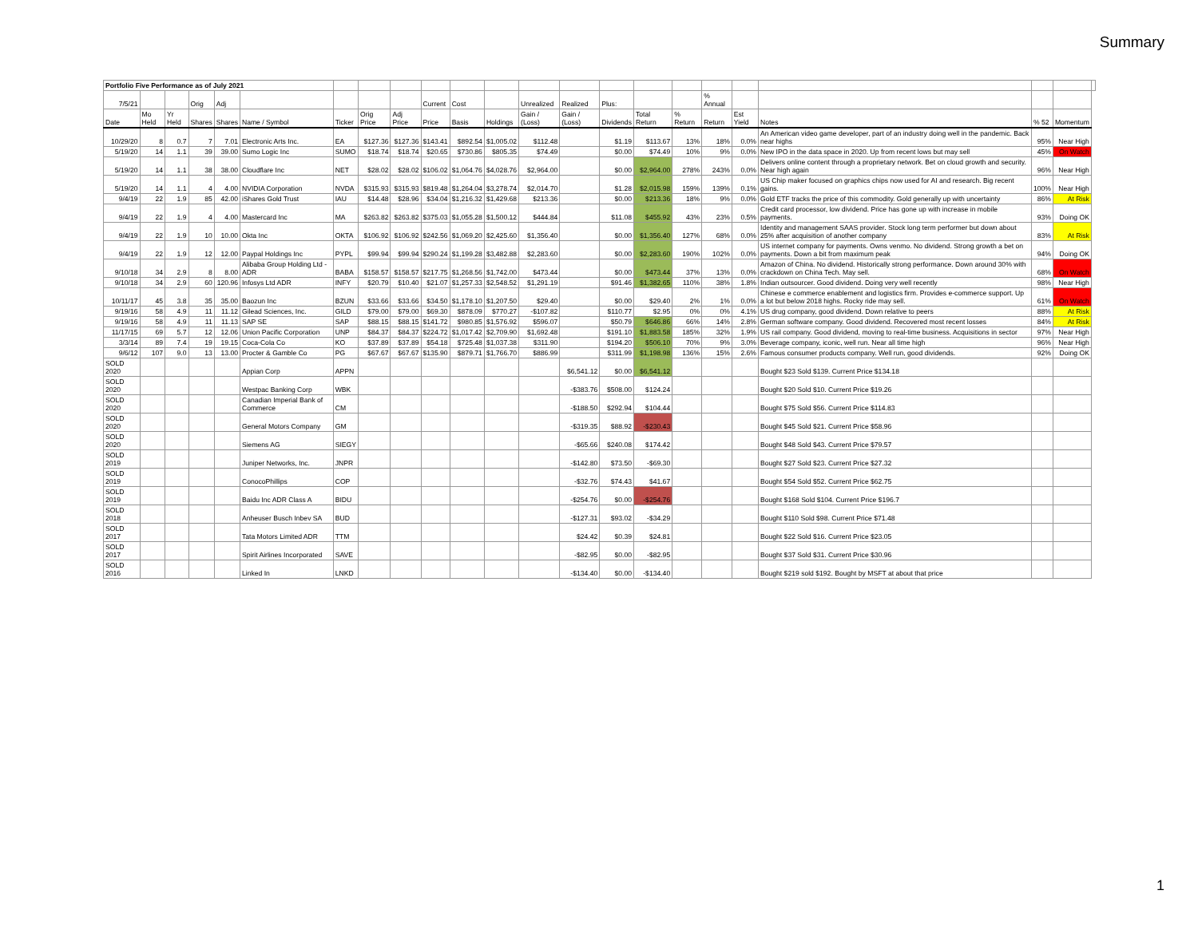Summary
| Portfolio Five Performance as of July 2021 | | | | | | | | | | | | | | | | | | | | | | |
| 7/5/21 | | | Orig | Adj | | | | | Current | Cost | | Unrealized | Realized | Plus: | | | % Annual | | | | | |
| Date | Mo Held | Yr Held | Shares | Shares | Name / Symbol | Ticker | Orig Price | Adj Price | Price | Basis | Holdings | Gain / (Loss) | Gain / (Loss) | Dividends | Total Return | % Return | Return | Est Yield | Notes | % 52 | Momentum | |
| 10/29/20 | 8 | 0.7 | 7 | 7.01 | Electronic Arts Inc. | EA | $127.36 | $127.36 | $143.41 | $892.54 | $1,005.02 | $112.48 | | $1.19 | $113.67 | 13% | 18% | 0.0% | An American video game developer, part of an industry doing well in the pandemic. Back near highs | 95% | Near High | |
| 5/19/20 | 14 | 1.1 | 39 | 39.00 | Sumo Logic Inc | SUMO | $18.74 | $18.74 | $20.65 | $730.86 | $805.35 | $74.49 | | $0.00 | $74.49 | 10% | 9% | 0.0% | New IPO in the data space in 2020. Up from recent lows but may sell | 45% | On Watch | |
| 5/19/20 | 14 | 1.1 | 38 | 38.00 | Cloudflare Inc | NET | $28.02 | $28.02 | $106.02 | $1,064.76 | $4,028.76 | $2,964.00 | | $0.00 | $2,964.00 | 278% | 243% | 0.0% | Delivers online content through a proprietary network. Bet on cloud growth and security. Near high again | 96% | Near High | |
| 5/19/20 | 14 | 1.1 | 4 | 4.00 | NVIDIA Corporation | NVDA | $315.93 | $315.93 | $819.48 | $1,264.04 | $3,278.74 | $2,014.70 | | $1.28 | $2,015.98 | 159% | 139% | 0.1% | US Chip maker focused on graphics chips now used for AI and research. Big recent gains. | 100% | Near High | |
| 9/4/19 | 22 | 1.9 | 85 | 42.00 | iShares Gold Trust | IAU | $14.48 | $28.96 | $34.04 | $1,216.32 | $1,429.68 | $213.36 | | $0.00 | $213.36 | 18% | 9% | 0.0% | Gold ETF tracks the price of this commodity. Gold generally up with uncertainty | 86% | At Risk | |
| 9/4/19 | 22 | 1.9 | 4 | 4.00 | Mastercard Inc | MA | $263.82 | $263.82 | $375.03 | $1,055.28 | $1,500.12 | $444.84 | | $11.08 | $455.92 | 43% | 23% | 0.5% | Credit card processor, low dividend. Price has gone up with increase in mobile payments. | 93% | Doing OK | |
| 9/4/19 | 22 | 1.9 | 10 | 10.00 | Okta Inc | OKTA | $106.92 | $106.92 | $242.56 | $1,069.20 | $2,425.60 | $1,356.40 | | $0.00 | $1,356.40 | 127% | 68% | 0.0% | Identity and management SAAS provider. Stock long term performer but down about 25% after acquisition of another company | 83% | At Risk | |
| 9/4/19 | 22 | 1.9 | 12 | 12.00 | Paypal Holdings Inc | PYPL | $99.94 | $99.94 | $290.24 | $1,199.28 | $3,482.88 | $2,283.60 | | $0.00 | $2,283.60 | 190% | 102% | 0.0% | US internet company for payments. Owns venmo. No dividend. Strong growth a bet on payments. Down a bit from maximum peak | 94% | Doing OK | |
| 9/10/18 | 34 | 2.9 | 8 | 8.00 | Alibaba Group Holding Ltd - ADR | BABA | $158.57 | $158.57 | $217.75 | $1,268.56 | $1,742.00 | $473.44 | | $0.00 | $473.44 | 37% | 13% | 0.0% | Amazon of China. No dividend. Historically strong performance. Down around 30% with crackdown on China Tech. May sell. | 68% | On Watch | |
| 9/10/18 | 34 | 2.9 | 60 | 120.96 | Infosys Ltd ADR | INFY | $20.79 | $10.40 | $21.07 | $1,257.33 | $2,548.52 | $1,291.19 | | $91.46 | $1,382.65 | 110% | 38% | 1.8% | Indian outsourcer. Good dividend. Doing very well recently | 98% | Near High | |
| 10/11/17 | 45 | 3.8 | 35 | 35.00 | Baozun Inc | BZUN | $33.66 | $33.66 | $34.50 | $1,178.10 | $1,207.50 | $29.40 | | $0.00 | $29.40 | 2% | 1% | 0.0% | Chinese e commerce enablement and logistics firm. Provides e-commerce support. Up a lot but below 2018 highs. Rocky ride may sell. | 61% | On Watch | |
| 9/19/16 | 58 | 4.9 | 11 | 11.12 | Gilead Sciences, Inc. | GILD | $79.00 | $79.00 | $69.30 | $878.09 | $770.27 | -$107.82 | | $110.77 | $2.95 | 0% | 0% | 4.1% | US drug company, good dividend. Down relative to peers | 88% | At Risk | |
| 9/19/16 | 58 | 4.9 | 11 | 11.13 | SAP SE | SAP | $88.15 | $88.15 | $141.72 | $980.85 | $1,576.92 | $596.07 | | $50.79 | $646.86 | 66% | 14% | 2.8% | German software company. Good dividend. Recovered most recent losses | 84% | At Risk | |
| 11/17/15 | 69 | 5.7 | 12 | 12.06 | Union Pacific Corporation | UNP | $84.37 | $84.37 | $224.72 | $1,017.42 | $2,709.90 | $1,692.48 | | $191.10 | $1,883.58 | 185% | 32% | 1.9% | US rail company. Good dividend, moving to real-time business. Acquisitions in sector | 97% | Near High | |
| 3/3/14 | 89 | 7.4 | 19 | 19.15 | Coca-Cola Co | KO | $37.89 | $37.89 | $54.18 | $725.48 | $1,037.38 | $311.90 | | $194.20 | $506.10 | 70% | 9% | 3.0% | Beverage company, iconic, well run. Near all time high | 96% | Near High | |
| 9/6/12 | 107 | 9.0 | 13 | 13.00 | Procter & Gamble Co | PG | $67.67 | $67.67 | $135.90 | $879.71 | $1,766.70 | $886.99 | | $311.99 | $1,198.98 | 136% | 15% | 2.6% | Famous consumer products company. Well run, good dividends. | 92% | Doing OK | |
| SOLD 2020 | | | | | Appian Corp | APPN | | | | | | | $6,541.12 | $0.00 | $6,541.12 | | | | Bought $23 Sold $139. Current Price $134.18 | | | |
| SOLD 2020 | | | | | Westpac Banking Corp | WBK | | | | | | | -$383.76 | $508.00 | $124.24 | | | | Bought $20 Sold $10. Current Price $19.26 | | | |
| SOLD 2020 | | | | | Canadian Imperial Bank of Commerce | CM | | | | | | | -$188.50 | $292.94 | $104.44 | | | | Bought $75 Sold $56. Current Price $114.83 | | | |
| SOLD 2020 | | | | | General Motors Company | GM | | | | | | | -$319.35 | $88.92 | -$230.43 | | | | Bought $45 Sold $21. Current Price $58.96 | | | |
| SOLD 2020 | | | | | Siemens AG | SIEGY | | | | | | | -$65.66 | $240.08 | $174.42 | | | | Bought $48 Sold $43. Current Price $79.57 | | | |
| SOLD 2019 | | | | | Juniper Networks, Inc. | JNPR | | | | | | | -$142.80 | $73.50 | -$69.30 | | | | Bought $27 Sold $23. Current Price $27.32 | | | |
| SOLD 2019 | | | | | ConocoPhillips | COP | | | | | | | -$32.76 | $74.43 | $41.67 | | | | Bought $54 Sold $52. Current Price $62.75 | | | |
| SOLD 2019 | | | | | Baidu Inc ADR Class A | BIDU | | | | | | | -$254.76 | $0.00 | -$254.76 | | | | Bought $168 Sold $104. Current Price $196.7 | | | |
| SOLD 2018 | | | | | Anheuser Busch Inbev SA | BUD | | | | | | | -$127.31 | $93.02 | -$34.29 | | | | Bought $110 Sold $98. Current Price $71.48 | | | |
| SOLD 2017 | | | | | Tata Motors Limited ADR | TTM | | | | | | | $24.42 | $0.39 | $24.81 | | | | Bought $22 Sold $16. Current Price $23.05 | | | |
| SOLD 2017 | | | | | Spirit Airlines Incorporated | SAVE | | | | | | | -$82.95 | $0.00 | -$82.95 | | | | Bought $37 Sold $31. Current Price $30.96 | | | |
| SOLD 2016 | | | | | Linked In | LNKD | | | | | | | -$134.40 | $0.00 | -$134.40 | | | | Bought $219 sold $192. Bought by MSFT at about that price | | | |
1